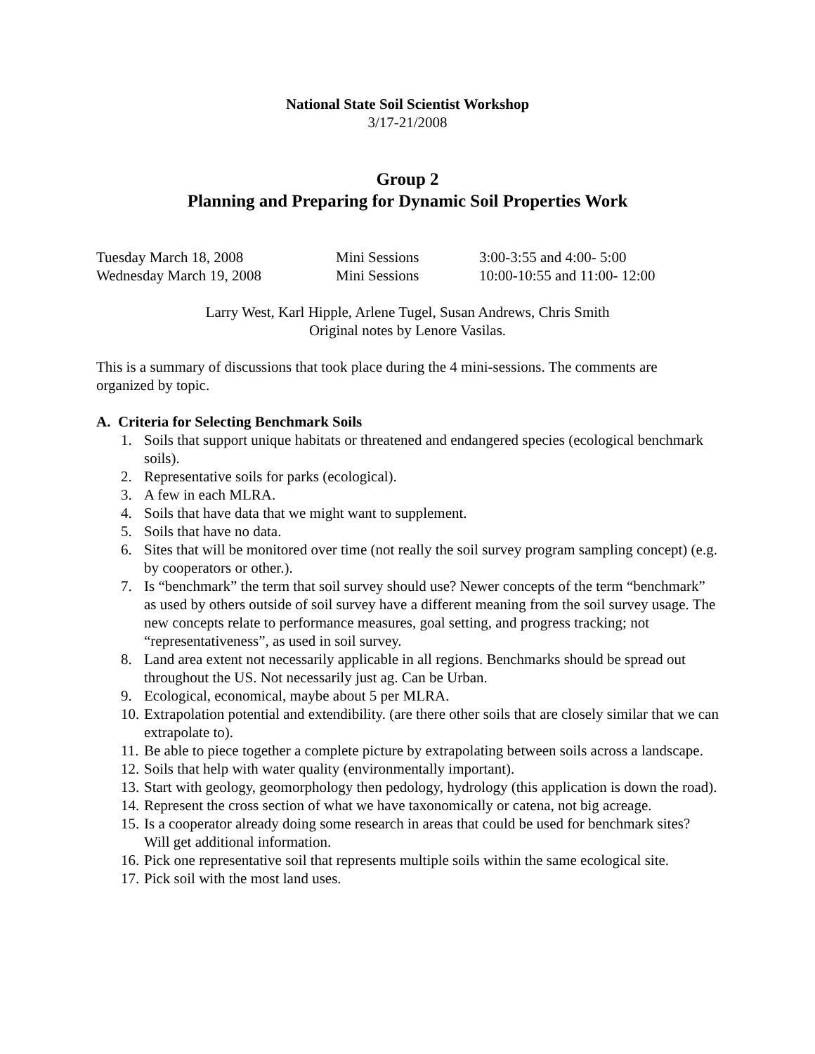National State Soil Scientist Workshop
3/17-21/2008
Group 2
Planning and Preparing for Dynamic Soil Properties Work
Tuesday March 18, 2008
Mini Sessions
3:00-3:55 and 4:00- 5:00
Wednesday March 19, 2008
Mini Sessions
10:00-10:55 and 11:00- 12:00
Larry West, Karl Hipple, Arlene Tugel, Susan Andrews, Chris Smith
Original notes by Lenore Vasilas.
This is a summary of discussions that took place during the 4 mini-sessions. The comments are organized by topic.
A. Criteria for Selecting Benchmark Soils
1. Soils that support unique habitats or threatened and endangered species (ecological benchmark soils).
2. Representative soils for parks (ecological).
3. A few in each MLRA.
4. Soils that have data that we might want to supplement.
5. Soils that have no data.
6. Sites that will be monitored over time (not really the soil survey program sampling concept) (e.g. by cooperators or other.).
7. Is “benchmark” the term that soil survey should use? Newer concepts of the term “benchmark” as used by others outside of soil survey have a different meaning from the soil survey usage. The new concepts relate to performance measures, goal setting, and progress tracking; not “representativeness”, as used in soil survey.
8. Land area extent not necessarily applicable in all regions. Benchmarks should be spread out throughout the US. Not necessarily just ag. Can be Urban.
9. Ecological, economical, maybe about 5 per MLRA.
10. Extrapolation potential and extendibility. (are there other soils that are closely similar that we can extrapolate to).
11. Be able to piece together a complete picture by extrapolating between soils across a landscape.
12. Soils that help with water quality (environmentally important).
13. Start with geology, geomorphology then pedology, hydrology (this application is down the road).
14. Represent the cross section of what we have taxonomically or catena, not big acreage.
15. Is a cooperator already doing some research in areas that could be used for benchmark sites? Will get additional information.
16. Pick one representative soil that represents multiple soils within the same ecological site.
17. Pick soil with the most land uses.